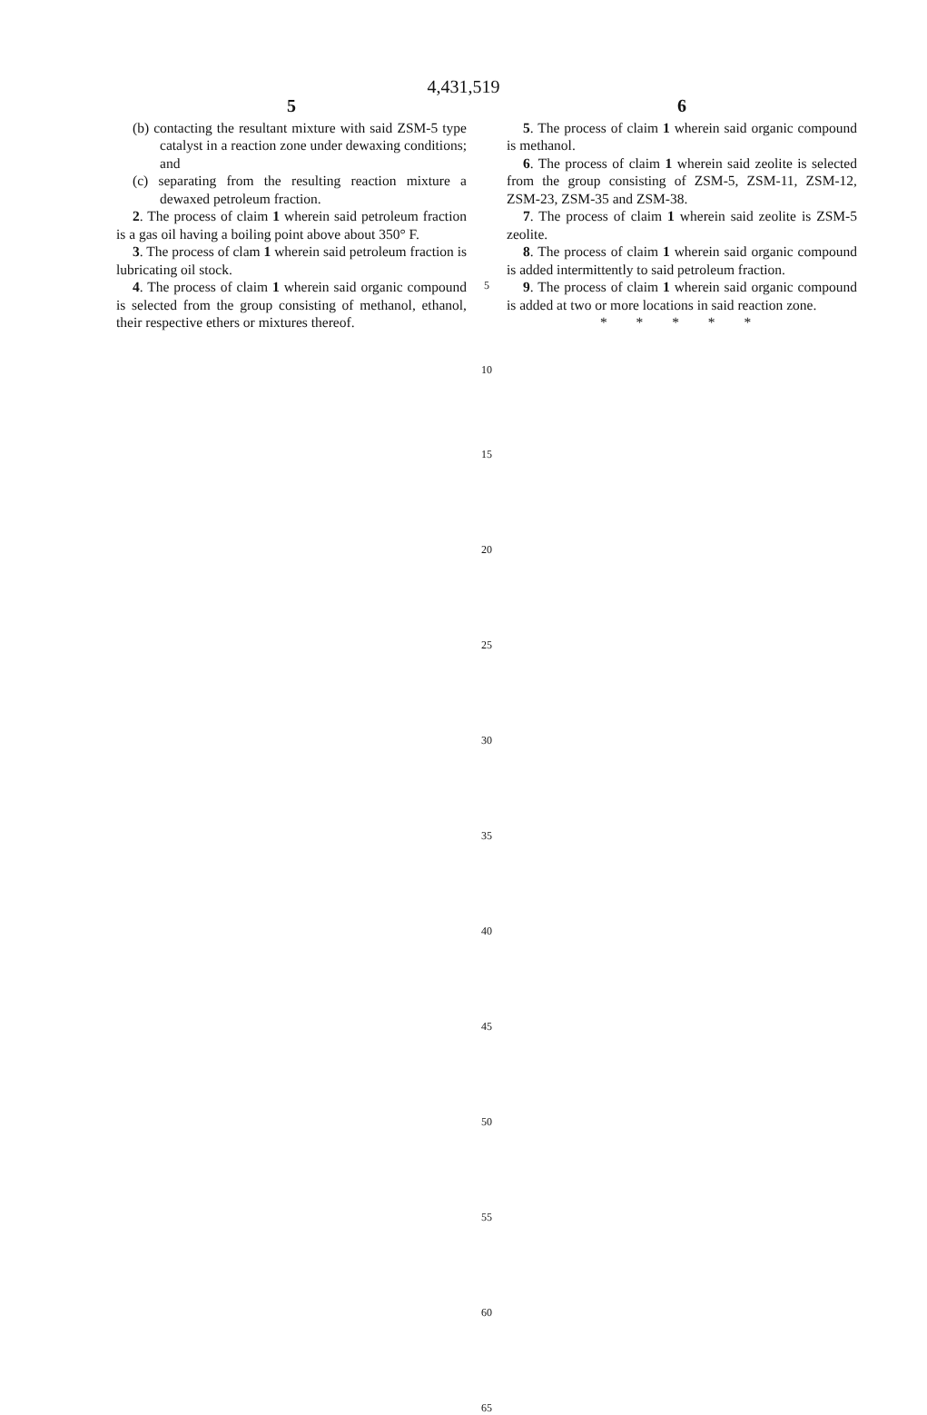4,431,519
5
(b) contacting the resultant mixture with said ZSM-5 type catalyst in a reaction zone under dewaxing conditions; and
(c) separating from the resulting reaction mixture a dewaxed petroleum fraction.
2. The process of claim 1 wherein said petroleum fraction is a gas oil having a boiling point above about 350° F.
3. The process of clam 1 wherein said petroleum fraction is lubricating oil stock.
4. The process of claim 1 wherein said organic compound is selected from the group consisting of methanol, ethanol, their respective ethers or mixtures thereof.
5
10
15
20
25
30
35
40
45
50
55
60
65
6
5. The process of claim 1 wherein said organic compound is methanol.
6. The process of claim 1 wherein said zeolite is selected from the group consisting of ZSM-5, ZSM-11, ZSM-12, ZSM-23, ZSM-35 and ZSM-38.
7. The process of claim 1 wherein said zeolite is ZSM-5 zeolite.
8. The process of claim 1 wherein said organic compound is added intermittently to said petroleum fraction.
9. The process of claim 1 wherein said organic compound is added at two or more locations in said reaction zone.
* * * * *